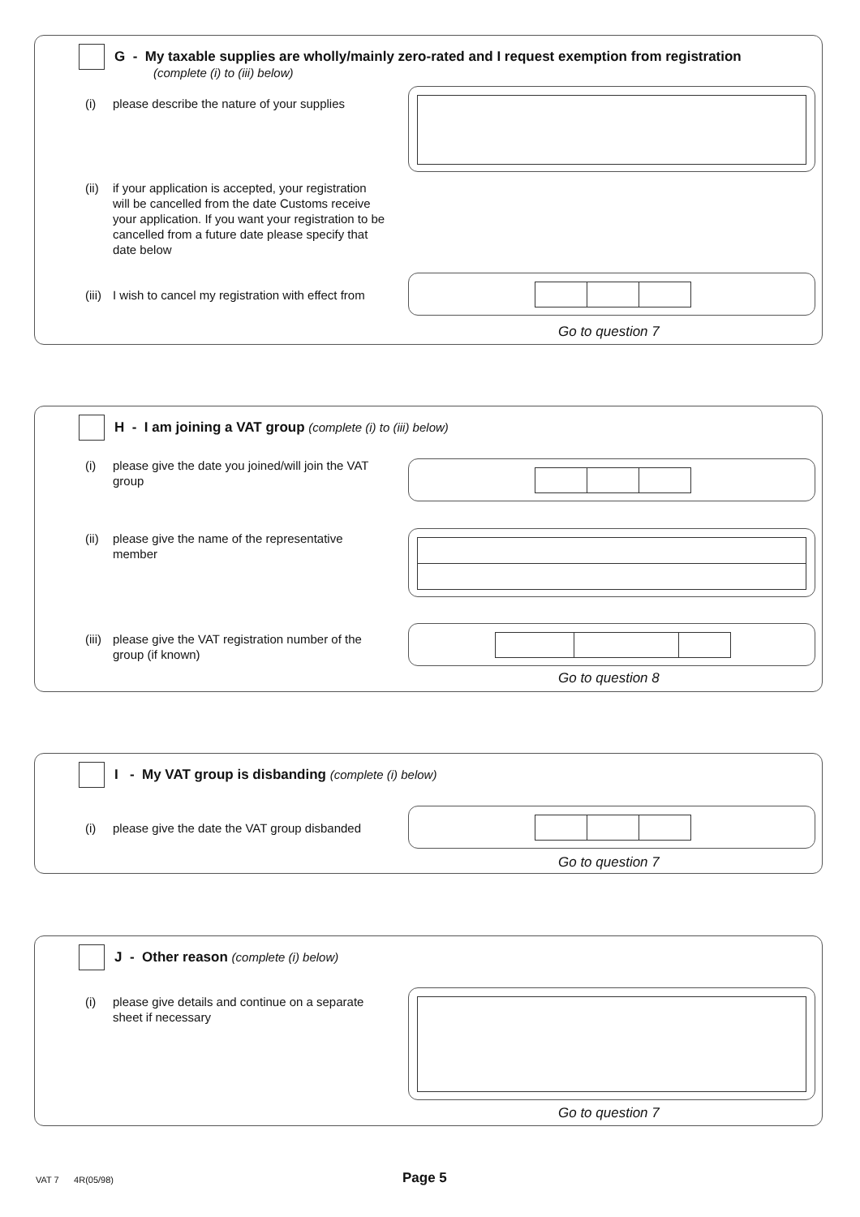G - My taxable supplies are wholly/mainly zero-rated and I request exemption from registration
(complete (i) to (iii) below)
(i) please describe the nature of your supplies
(ii) if your application is accepted, your registration will be cancelled from the date Customs receive your application. If you want your registration to be cancelled from a future date please specify that date below
(iii) I wish to cancel my registration with effect from
Go to question 7
H - I am joining a VAT group (complete (i) to (iii) below)
(i) please give the date you joined/will join the VAT group
(ii) please give the name of the representative member
(iii) please give the VAT registration number of the group (if known)
Go to question 8
I - My VAT group is disbanding (complete (i) below)
(i) please give the date the VAT group disbanded
Go to question 7
J - Other reason (complete (i) below)
(i) please give details and continue on a separate sheet if necessary
Go to question 7
VAT 7 4R(05/98) Page 5